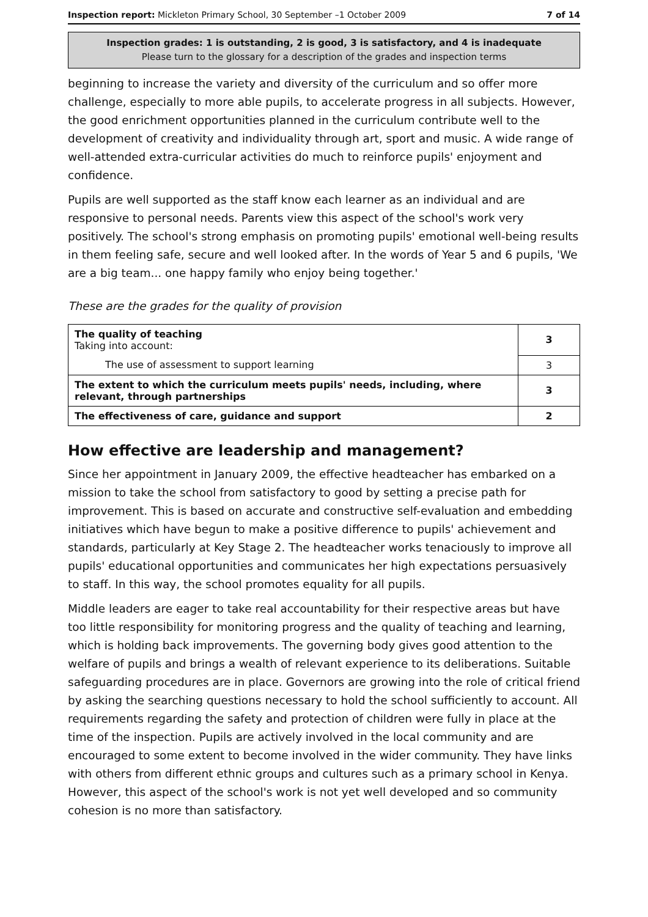Inspection report: Mickleton Primary School, 30 September –1 October 2009 7 of 14
Inspection grades: 1 is outstanding, 2 is good, 3 is satisfactory, and 4 is inadequate
Please turn to the glossary for a description of the grades and inspection terms
beginning to increase the variety and diversity of the curriculum and so offer more challenge, especially to more able pupils, to accelerate progress in all subjects. However, the good enrichment opportunities planned in the curriculum contribute well to the development of creativity and individuality through art, sport and music. A wide range of well-attended extra-curricular activities do much to reinforce pupils' enjoyment and confidence.
Pupils are well supported as the staff know each learner as an individual and are responsive to personal needs. Parents view this aspect of the school's work very positively. The school's strong emphasis on promoting pupils' emotional well-being results in them feeling safe, secure and well looked after. In the words of Year 5 and 6 pupils, 'We are a big team... one happy family who enjoy being together.'
These are the grades for the quality of provision
| The quality of teaching Taking into account: | 3 |
| The use of assessment to support learning | 3 |
| The extent to which the curriculum meets pupils' needs, including, where relevant, through partnerships | 3 |
| The effectiveness of care, guidance and support | 2 |
How effective are leadership and management?
Since her appointment in January 2009, the effective headteacher has embarked on a mission to take the school from satisfactory to good by setting a precise path for improvement. This is based on accurate and constructive self-evaluation and embedding initiatives which have begun to make a positive difference to pupils' achievement and standards, particularly at Key Stage 2. The headteacher works tenaciously to improve all pupils' educational opportunities and communicates her high expectations persuasively to staff. In this way, the school promotes equality for all pupils.
Middle leaders are eager to take real accountability for their respective areas but have too little responsibility for monitoring progress and the quality of teaching and learning, which is holding back improvements. The governing body gives good attention to the welfare of pupils and brings a wealth of relevant experience to its deliberations. Suitable safeguarding procedures are in place. Governors are growing into the role of critical friend by asking the searching questions necessary to hold the school sufficiently to account. All requirements regarding the safety and protection of children were fully in place at the time of the inspection. Pupils are actively involved in the local community and are encouraged to some extent to become involved in the wider community. They have links with others from different ethnic groups and cultures such as a primary school in Kenya. However, this aspect of the school's work is not yet well developed and so community cohesion is no more than satisfactory.